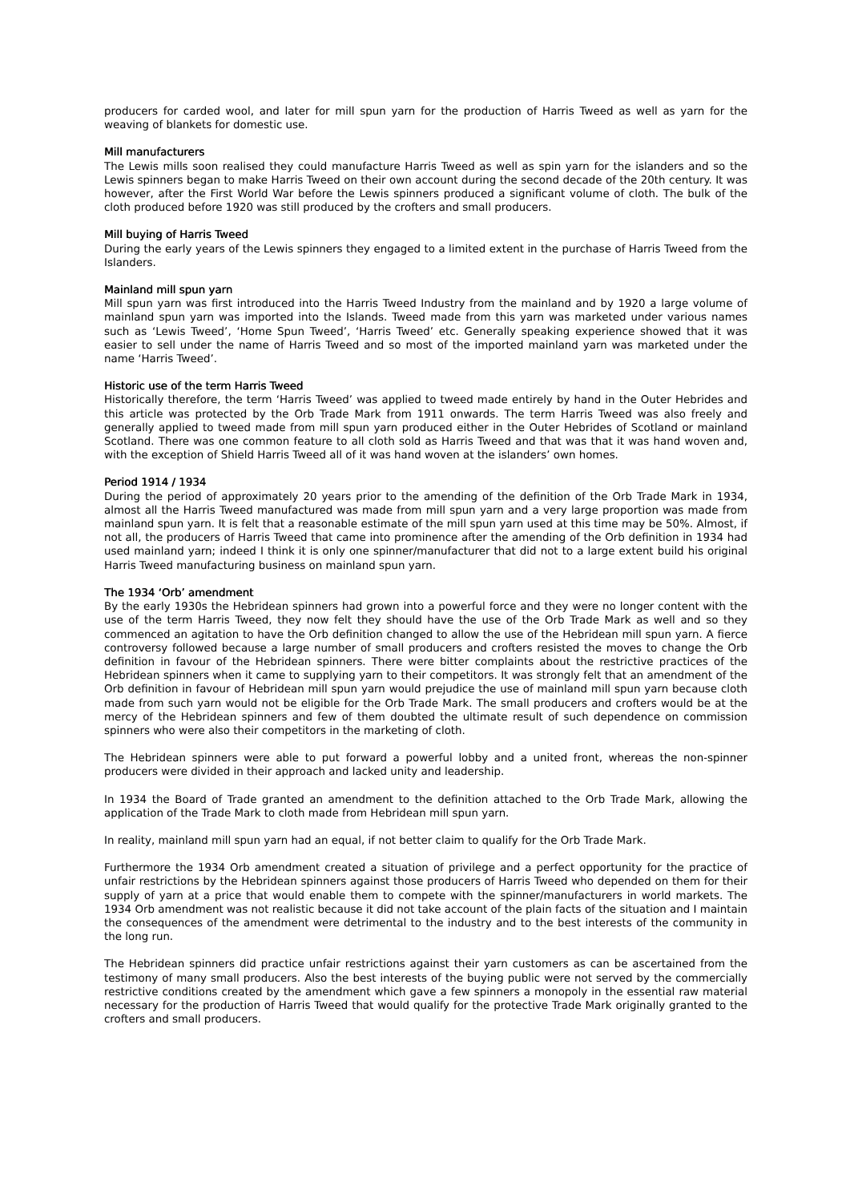producers for carded wool, and later for mill spun yarn for the production of Harris Tweed as well as yarn for the weaving of blankets for domestic use.
Mill manufacturers
The Lewis mills soon realised they could manufacture Harris Tweed as well as spin yarn for the islanders and so the Lewis spinners began to make Harris Tweed on their own account during the second decade of the 20th century. It was however, after the First World War before the Lewis spinners produced a significant volume of cloth. The bulk of the cloth produced before 1920 was still produced by the crofters and small producers.
Mill buying of Harris Tweed
During the early years of the Lewis spinners they engaged to a limited extent in the purchase of Harris Tweed from the Islanders.
Mainland mill spun yarn
Mill spun yarn was first introduced into the Harris Tweed Industry from the mainland and by 1920 a large volume of mainland spun yarn was imported into the Islands. Tweed made from this yarn was marketed under various names such as ‘Lewis Tweed’, ‘Home Spun Tweed’, ‘Harris Tweed’ etc. Generally speaking experience showed that it was easier to sell under the name of Harris Tweed and so most of the imported mainland yarn was marketed under the name ‘Harris Tweed’.
Historic use of the term Harris Tweed
Historically therefore, the term ‘Harris Tweed’ was applied to tweed made entirely by hand in the Outer Hebrides and this article was protected by the Orb Trade Mark from 1911 onwards. The term Harris Tweed was also freely and generally applied to tweed made from mill spun yarn produced either in the Outer Hebrides of Scotland or mainland Scotland. There was one common feature to all cloth sold as Harris Tweed and that was that it was hand woven and, with the exception of Shield Harris Tweed all of it was hand woven at the islanders’ own homes.
Period 1914 / 1934
During the period of approximately 20 years prior to the amending of the definition of the Orb Trade Mark in 1934, almost all the Harris Tweed manufactured was made from mill spun yarn and a very large proportion was made from mainland spun yarn. It is felt that a reasonable estimate of the mill spun yarn used at this time may be 50%. Almost, if not all, the producers of Harris Tweed that came into prominence after the amending of the Orb definition in 1934 had used mainland yarn; indeed I think it is only one spinner/manufacturer that did not to a large extent build his original Harris Tweed manufacturing business on mainland spun yarn.
The 1934 ‘Orb’ amendment
By the early 1930s the Hebridean spinners had grown into a powerful force and they were no longer content with the use of the term Harris Tweed, they now felt they should have the use of the Orb Trade Mark as well and so they commenced an agitation to have the Orb definition changed to allow the use of the Hebridean mill spun yarn. A fierce controversy followed because a large number of small producers and crofters resisted the moves to change the Orb definition in favour of the Hebridean spinners. There were bitter complaints about the restrictive practices of the Hebridean spinners when it came to supplying yarn to their competitors. It was strongly felt that an amendment of the Orb definition in favour of Hebridean mill spun yarn would prejudice the use of mainland mill spun yarn because cloth made from such yarn would not be eligible for the Orb Trade Mark. The small producers and crofters would be at the mercy of the Hebridean spinners and few of them doubted the ultimate result of such dependence on commission spinners who were also their competitors in the marketing of cloth.
The Hebridean spinners were able to put forward a powerful lobby and a united front, whereas the non-spinner producers were divided in their approach and lacked unity and leadership.
In 1934 the Board of Trade granted an amendment to the definition attached to the Orb Trade Mark, allowing the application of the Trade Mark to cloth made from Hebridean mill spun yarn.
In reality, mainland mill spun yarn had an equal, if not better claim to qualify for the Orb Trade Mark.
Furthermore the 1934 Orb amendment created a situation of privilege and a perfect opportunity for the practice of unfair restrictions by the Hebridean spinners against those producers of Harris Tweed who depended on them for their supply of yarn at a price that would enable them to compete with the spinner/manufacturers in world markets. The 1934 Orb amendment was not realistic because it did not take account of the plain facts of the situation and I maintain the consequences of the amendment were detrimental to the industry and to the best interests of the community in the long run.
The Hebridean spinners did practice unfair restrictions against their yarn customers as can be ascertained from the testimony of many small producers. Also the best interests of the buying public were not served by the commercially restrictive conditions created by the amendment which gave a few spinners a monopoly in the essential raw material necessary for the production of Harris Tweed that would qualify for the protective Trade Mark originally granted to the crofters and small producers.